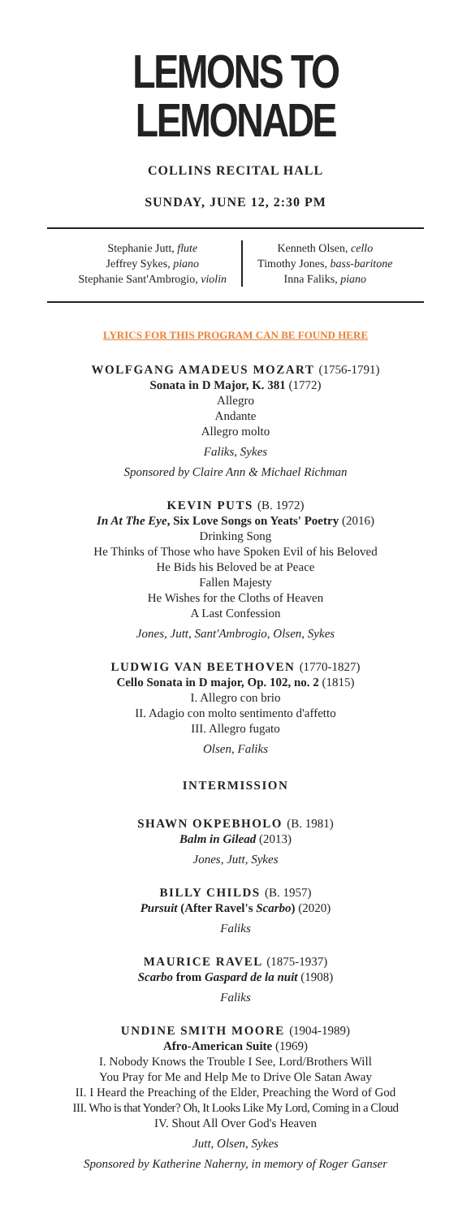LEMONS TO LEMONADE
COLLINS RECITAL HALL
SUNDAY, JUNE 12, 2:30 PM
Stephanie Jutt, flute
Jeffrey Sykes, piano
Stephanie Sant'Ambrogio, violin
Kenneth Olsen, cello
Timothy Jones, bass-baritone
Inna Faliks, piano
LYRICS FOR THIS PROGRAM CAN BE FOUND HERE
WOLFGANG AMADEUS MOZART (1756-1791)
Sonata in D Major, K. 381 (1772)
Allegro
Andante
Allegro molto
Faliks, Sykes
Sponsored by Claire Ann & Michael Richman
KEVIN PUTS (B. 1972)
In At The Eye, Six Love Songs on Yeats' Poetry (2016)
Drinking Song
He Thinks of Those who have Spoken Evil of his Beloved
He Bids his Beloved be at Peace
Fallen Majesty
He Wishes for the Cloths of Heaven
A Last Confession
Jones, Jutt, Sant'Ambrogio, Olsen, Sykes
LUDWIG VAN BEETHOVEN (1770-1827)
Cello Sonata in D major, Op. 102, no. 2 (1815)
I. Allegro con brio
II. Adagio con molto sentimento d'affetto
III. Allegro fugato
Olsen, Faliks
INTERMISSION
SHAWN OKPEBHOLO (B. 1981)
Balm in Gilead (2013)
Jones, Jutt, Sykes
BILLY CHILDS (B. 1957)
Pursuit (After Ravel's Scarbo) (2020)
Faliks
MAURICE RAVEL (1875-1937)
Scarbo from Gaspard de la nuit (1908)
Faliks
UNDINE SMITH MOORE (1904-1989)
Afro-American Suite (1969)
I. Nobody Knows the Trouble I See, Lord/Brothers Will
You Pray for Me and Help Me to Drive Ole Satan Away
II. I Heard the Preaching of the Elder, Preaching the Word of God
III. Who is that Yonder? Oh, It Looks Like My Lord, Coming in a Cloud
IV. Shout All Over God's Heaven
Jutt, Olsen, Sykes
Sponsored by Katherine Naherny, in memory of Roger Ganser